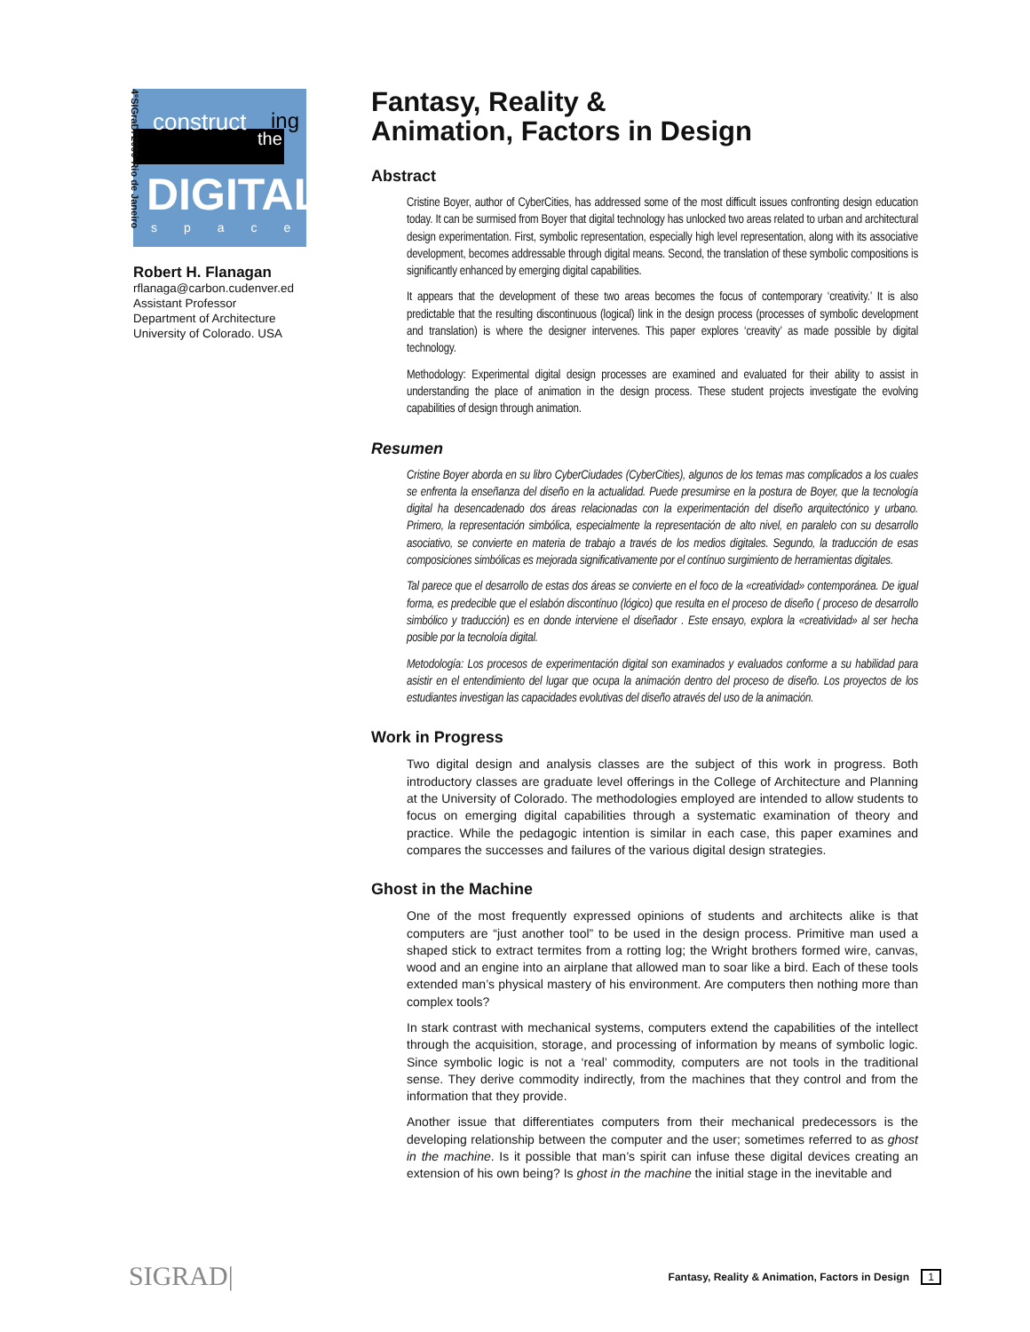construct ing
the
DIGITAL
space
4ºSIGraDI'2000•Rio de Janeiro
Robert H. Flanagan
rflanaga@carbon.cudenver.ed
Assistant Professor
Department of Architecture
University of Colorado. USA
Fantasy, Reality &
Animation, Factors in Design
Abstract
Cristine Boyer, author of CyberCities, has addressed some of the most difficult issues confronting design education today. It can be surmised from Boyer that digital technology has unlocked two areas related to urban and architectural design experimentation. First, symbolic representation, especially high level representation, along with its associative development, becomes addressable through digital means. Second, the translation of these symbolic compositions is significantly enhanced by emerging digital capabilities.
It appears that the development of these two areas becomes the focus of contemporary ‘creativity.’ It is also predictable that the resulting discontinuous (logical) link in the design process (processes of symbolic development and translation) is where the designer intervenes. This paper explores ‘creavity’ as made possible by digital technology.
Methodology: Experimental digital design processes are examined and evaluated for their ability to assist in understanding the place of animation in the design process. These student projects investigate the evolving capabilities of design through animation.
Resumen
Cristine Boyer aborda en su libro CyberCiudades (CyberCities), algunos de los temas mas complicados a los cuales se enfrenta la enseñanza del diseño en la actualidad. Puede presumirse en la postura de Boyer, que la tecnología digital ha desencadenado dos áreas relacionadas con la experimentación del diseño arquitectónico y urbano. Primero, la representación simbólica, especialmente la representación de alto nivel, en paralelo con su desarrollo asociativo, se convierte en materia de trabajo a través de los medios digitales. Segundo, la traducción de esas composiciones simbólicas es mejorada significativamente por el contínuo surgimiento de herramientas digitales.
Tal parece que el desarrollo de estas dos áreas se convierte en el foco de la «creatividad» contemporánea. De igual forma, es predecible que el eslabón discontínuo (lógico) que resulta en el proceso de diseño ( proceso de desarrollo simbólico y traducción) es en donde interviene el diseñador . Este ensayo, explora la «creatividad» al ser hecha posible por la tecnoloía digital.
Metodología: Los procesos de experimentación digital son examinados y evaluados conforme a su habilidad para asistir en el entendimiento del lugar que ocupa la animación dentro del proceso de diseño. Los proyectos de los estudiantes investigan las capacidades evolutivas del diseño através del uso de la animación.
Work in Progress
Two digital design and analysis classes are the subject of this work in progress. Both introductory classes are graduate level offerings in the College of Architecture and Planning at the University of Colorado. The methodologies employed are intended to allow students to focus on emerging digital capabilities through a systematic examination of theory and practice. While the pedagogic intention is similar in each case, this paper examines and compares the successes and failures of the various digital design strategies.
Ghost in the Machine
One of the most frequently expressed opinions of students and architects alike is that computers are “just another tool” to be used in the design process. Primitive man used a shaped stick to extract termites from a rotting log; the Wright brothers formed wire, canvas, wood and an engine into an airplane that allowed man to soar like a bird. Each of these tools extended man’s physical mastery of his environment. Are computers then nothing more than complex tools?
In stark contrast with mechanical systems, computers extend the capabilities of the intellect through the acquisition, storage, and processing of information by means of symbolic logic. Since symbolic logic is not a ‘real’ commodity, computers are not tools in the traditional sense. They derive commodity indirectly, from the machines that they control and from the information that they provide.
Another issue that differentiates computers from their mechanical predecessors is the developing relationship between the computer and the user; sometimes referred to as ghost in the machine. Is it possible that man’s spirit can infuse these digital devices creating an extension of his own being? Is ghost in the machine the initial stage in the inevitable and
SIGRAD| Fantasy, Reality & Animation, Factors in Design 1